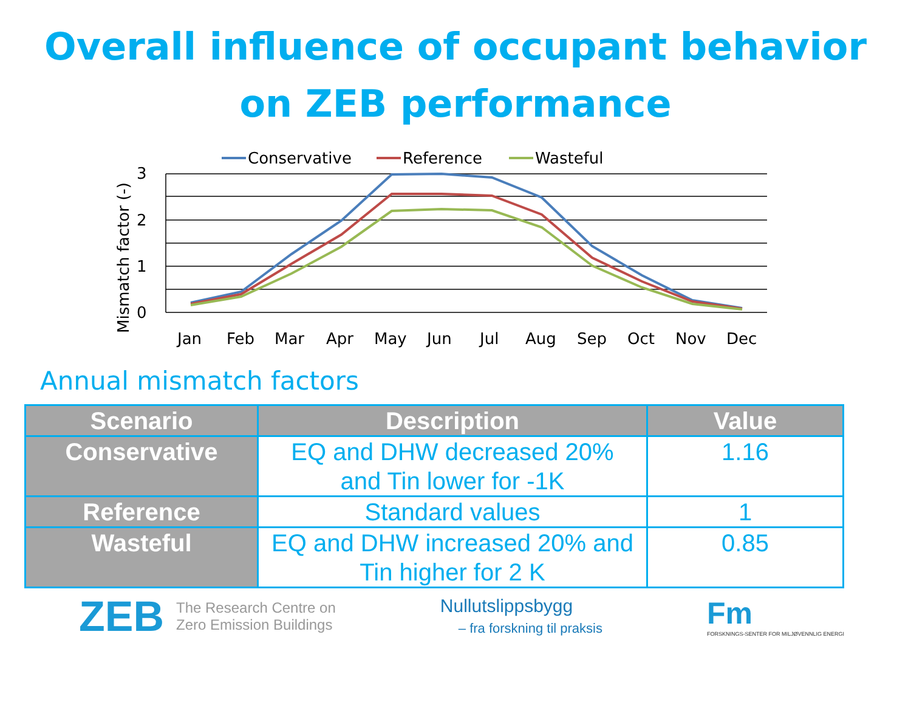Overall influence of occupant behavior
on ZEB performance
Conservative
Reference
Wasteful
3
2
1
0
Mismatch factor (-)
Jan
Feb
Mar
Apr
May
Jun
Jul
Aug
Sep
Oct
Nov
Dec
Annual mismatch factors
| Scenario | Description | Value |
| --- | --- | --- |
| Conservative | EQ and DHW decreased 20% and Tin lower for -1K | 1.16 |
| Reference | Standard values | 1 |
| Wasteful | EQ and DHW increased 20% and Tin higher for 2 K | 0.85 |
ZEB The Research Centre on
Zero Emission Buildings
Nullutslippsbygg
– fra forskning til praksis
Fm
FORSKNINGS-SENTER FOR MILJØVENNLIG ENERGI